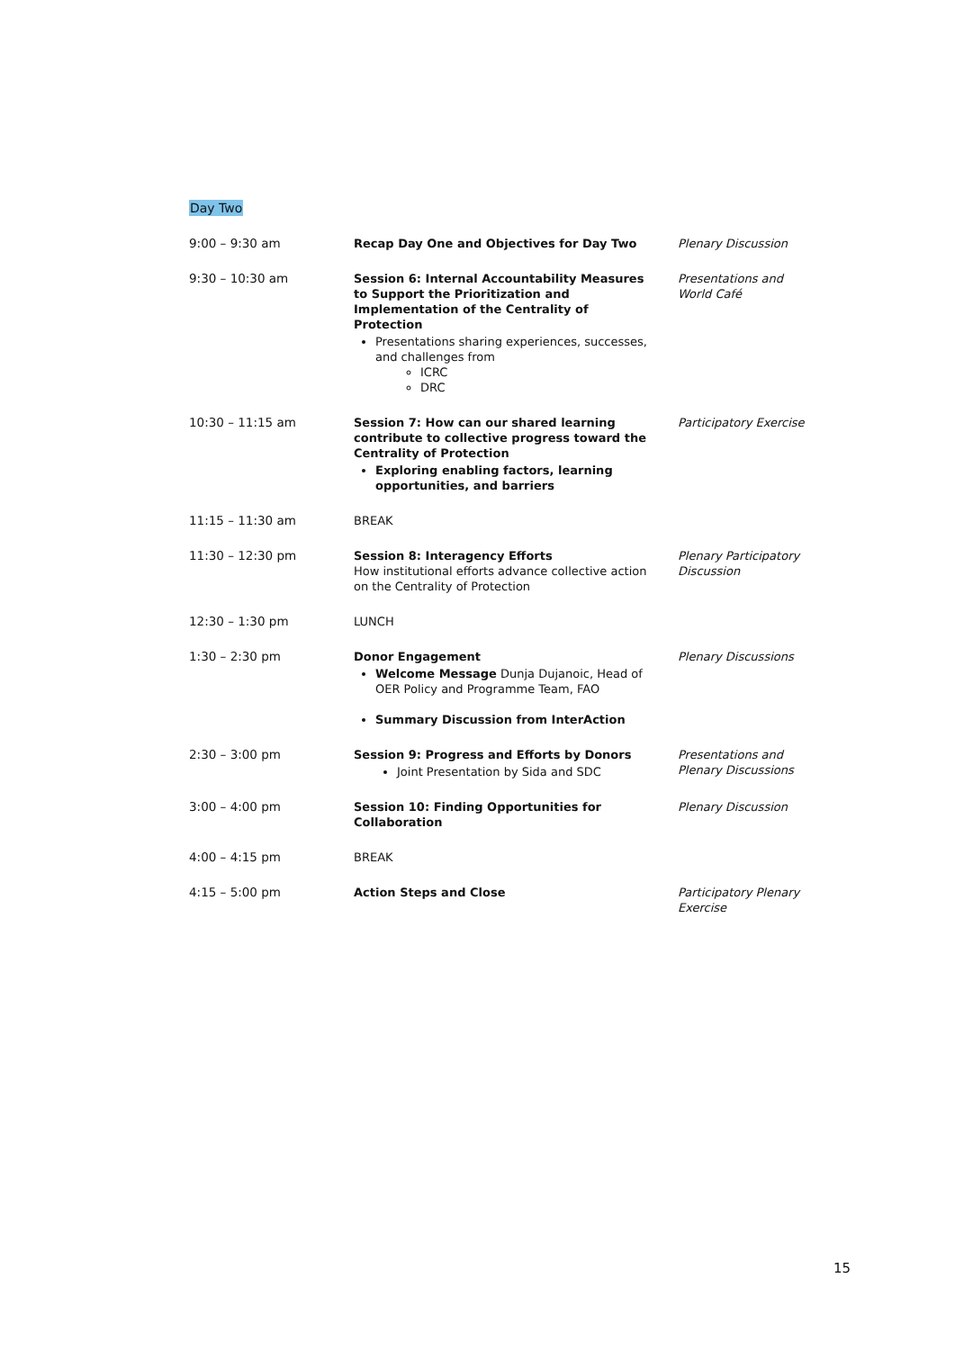Day Two
| 9:00 – 9:30 am | Recap Day One and Objectives for Day Two | Plenary Discussion |
| 9:30 – 10:30 am | Session 6: Internal Accountability Measures to Support the Prioritization and Implementation of the Centrality of Protection Presentations sharing experiences, successes, and challenges from ICRC DRC | Presentations and World Café |
| 10:30 – 11:15 am | Session 7: How can our shared learning contribute to collective progress toward the Centrality of Protection Exploring enabling factors, learning opportunities, and barriers | Participatory Exercise |
| 11:15 – 11:30 am | BREAK | |
| 11:30 – 12:30 pm | Session 8: Interagency Efforts How institutional efforts advance collective action on the Centrality of Protection | Plenary Participatory Discussion |
| 12:30 – 1:30 pm | LUNCH | |
| 1:30 – 2:30 pm | Donor Engagement Welcome Message Dunja Dujanoic, Head of OER Policy and Programme Team, FAO Summary Discussion from InterAction | Plenary Discussions |
| 2:30 – 3:00 pm | Session 9: Progress and Efforts by Donors Joint Presentation by Sida and SDC | Presentations and Plenary Discussions |
| 3:00 – 4:00 pm | Session 10: Finding Opportunities for Collaboration | Plenary Discussion |
| 4:00 – 4:15 pm | BREAK | |
| 4:15 – 5:00 pm | Action Steps and Close | Participatory Plenary Exercise |
15